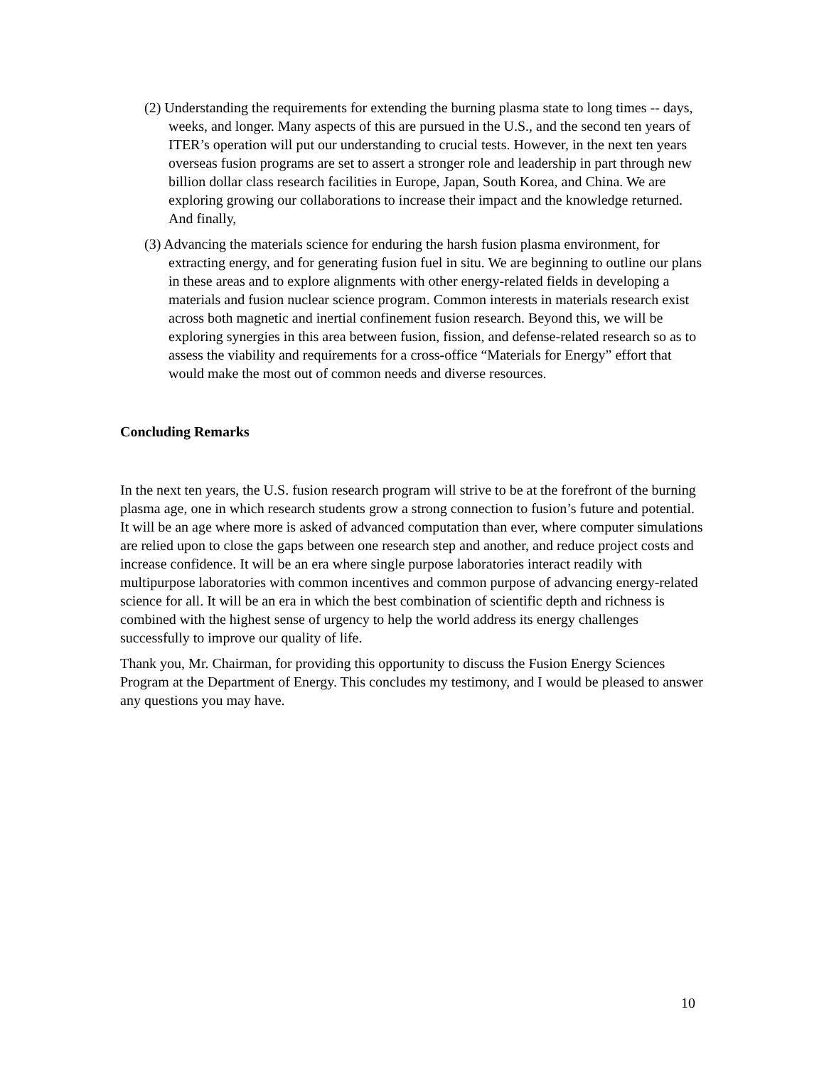(2) Understanding the requirements for extending the burning plasma state to long times -- days, weeks, and longer. Many aspects of this are pursued in the U.S., and the second ten years of ITER’s operation will put our understanding to crucial tests. However, in the next ten years overseas fusion programs are set to assert a stronger role and leadership in part through new billion dollar class research facilities in Europe, Japan, South Korea, and China. We are exploring growing our collaborations to increase their impact and the knowledge returned. And finally,
(3) Advancing the materials science for enduring the harsh fusion plasma environment, for extracting energy, and for generating fusion fuel in situ. We are beginning to outline our plans in these areas and to explore alignments with other energy-related fields in developing a materials and fusion nuclear science program. Common interests in materials research exist across both magnetic and inertial confinement fusion research. Beyond this, we will be exploring synergies in this area between fusion, fission, and defense-related research so as to assess the viability and requirements for a cross-office “Materials for Energy” effort that would make the most out of common needs and diverse resources.
Concluding Remarks
In the next ten years, the U.S. fusion research program will strive to be at the forefront of the burning plasma age, one in which research students grow a strong connection to fusion’s future and potential. It will be an age where more is asked of advanced computation than ever, where computer simulations are relied upon to close the gaps between one research step and another, and reduce project costs and increase confidence. It will be an era where single purpose laboratories interact readily with multipurpose laboratories with common incentives and common purpose of advancing energy-related science for all. It will be an era in which the best combination of scientific depth and richness is combined with the highest sense of urgency to help the world address its energy challenges successfully to improve our quality of life.
Thank you, Mr. Chairman, for providing this opportunity to discuss the Fusion Energy Sciences Program at the Department of Energy. This concludes my testimony, and I would be pleased to answer any questions you may have.
10